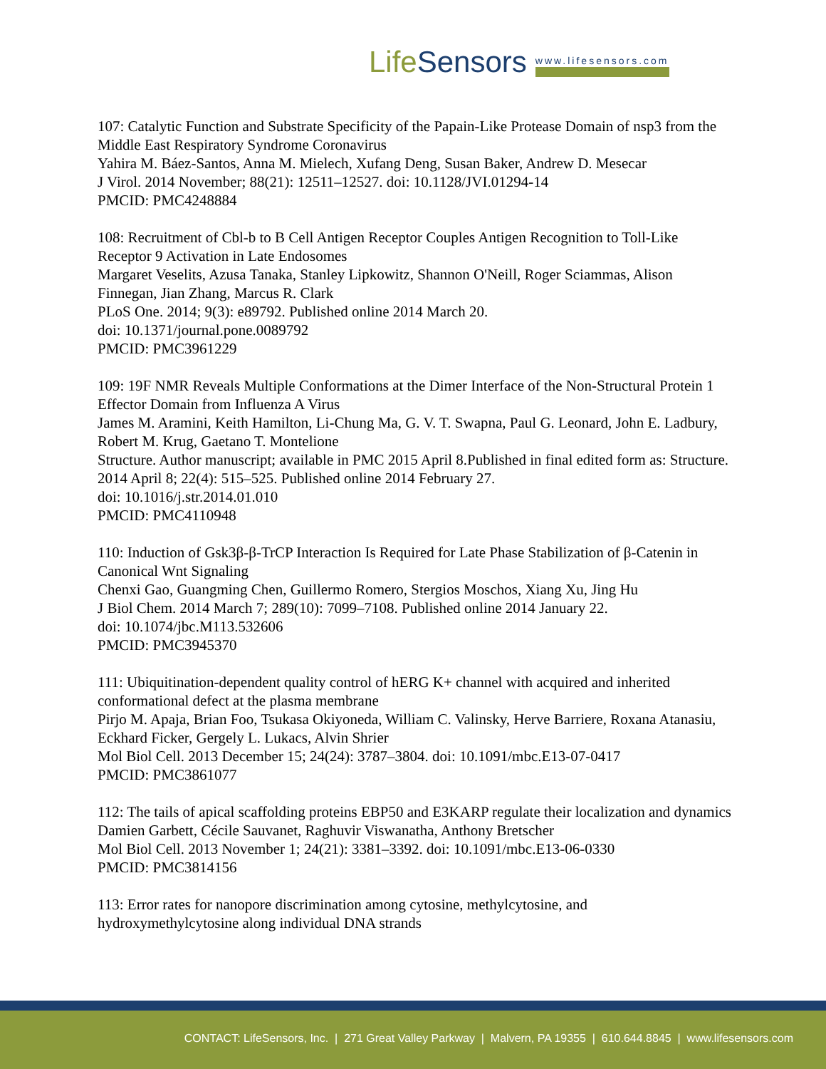LifeSensors
www.lifesensors.com
107: Catalytic Function and Substrate Specificity of the Papain-Like Protease Domain of nsp3 from the Middle East Respiratory Syndrome Coronavirus
Yahira M. Báez-Santos, Anna M. Mielech, Xufang Deng, Susan Baker, Andrew D. Mesecar
J Virol. 2014 November; 88(21): 12511–12527. doi: 10.1128/JVI.01294-14
PMCID: PMC4248884
108: Recruitment of Cbl-b to B Cell Antigen Receptor Couples Antigen Recognition to Toll-Like Receptor 9 Activation in Late Endosomes
Margaret Veselits, Azusa Tanaka, Stanley Lipkowitz, Shannon O'Neill, Roger Sciammas, Alison Finnegan, Jian Zhang, Marcus R. Clark
PLoS One. 2014; 9(3): e89792. Published online 2014 March 20.
doi: 10.1371/journal.pone.0089792
PMCID: PMC3961229
109: 19F NMR Reveals Multiple Conformations at the Dimer Interface of the Non-Structural Protein 1 Effector Domain from Influenza A Virus
James M. Aramini, Keith Hamilton, Li-Chung Ma, G. V. T. Swapna, Paul G. Leonard, John E. Ladbury, Robert M. Krug, Gaetano T. Montelione
Structure. Author manuscript; available in PMC 2015 April 8.Published in final edited form as: Structure. 2014 April 8; 22(4): 515–525. Published online 2014 February 27.
doi: 10.1016/j.str.2014.01.010
PMCID: PMC4110948
110: Induction of Gsk3β-β-TrCP Interaction Is Required for Late Phase Stabilization of β-Catenin in Canonical Wnt Signaling
Chenxi Gao, Guangming Chen, Guillermo Romero, Stergios Moschos, Xiang Xu, Jing Hu
J Biol Chem. 2014 March 7; 289(10): 7099–7108. Published online 2014 January 22.
doi: 10.1074/jbc.M113.532606
PMCID: PMC3945370
111: Ubiquitination-dependent quality control of hERG K+ channel with acquired and inherited conformational defect at the plasma membrane
Pirjo M. Apaja, Brian Foo, Tsukasa Okiyoneda, William C. Valinsky, Herve Barriere, Roxana Atanasiu, Eckhard Ficker, Gergely L. Lukacs, Alvin Shrier
Mol Biol Cell. 2013 December 15; 24(24): 3787–3804. doi: 10.1091/mbc.E13-07-0417
PMCID: PMC3861077
112: The tails of apical scaffolding proteins EBP50 and E3KARP regulate their localization and dynamics
Damien Garbett, Cécile Sauvanet, Raghuvir Viswanatha, Anthony Bretscher
Mol Biol Cell. 2013 November 1; 24(21): 3381–3392. doi: 10.1091/mbc.E13-06-0330
PMCID: PMC3814156
113: Error rates for nanopore discrimination among cytosine, methylcytosine, and hydroxymethylcytosine along individual DNA strands
CONTACT: LifeSensors, Inc. | 271 Great Valley Parkway | Malvern, PA 19355 | 610.644.8845 | www.lifesensors.com